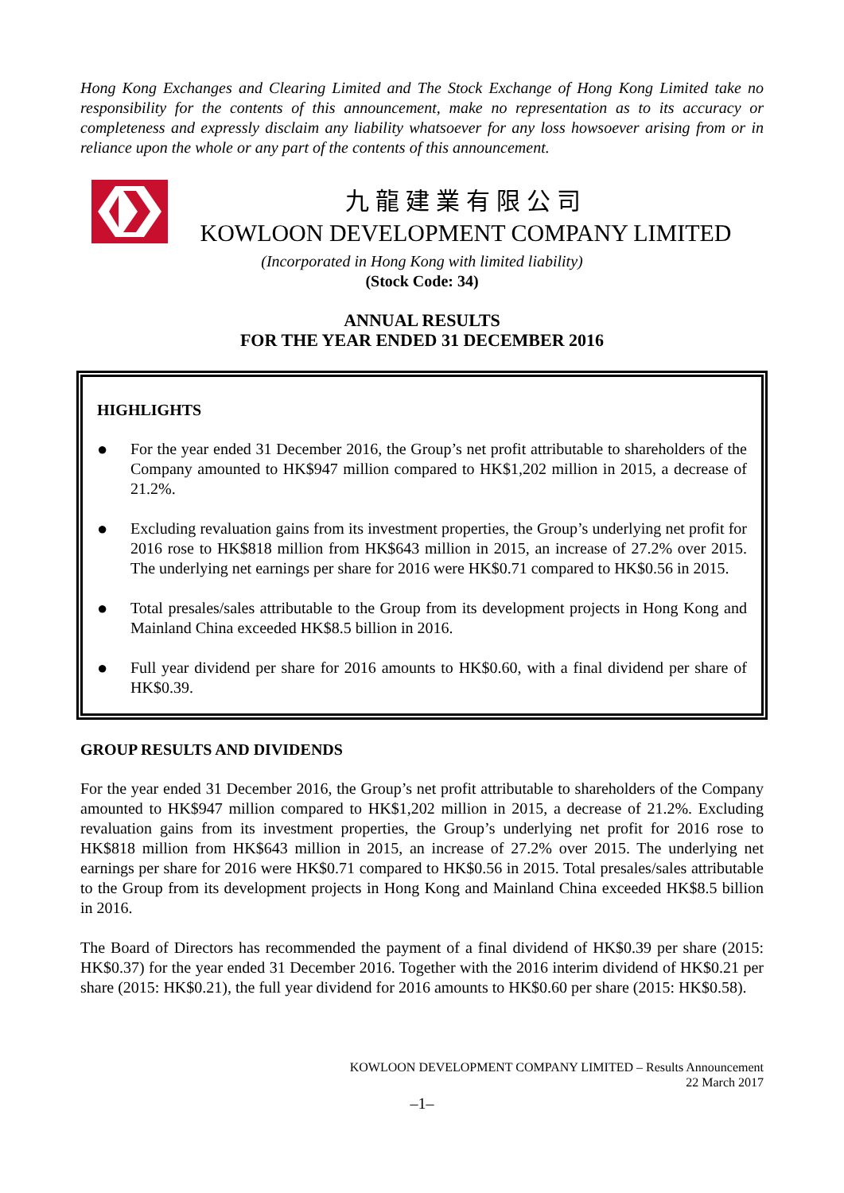Hong Kong Exchanges and Clearing Limited and The Stock Exchange of Hong Kong Limited take no responsibility for the contents of this announcement, make no representation as to its accuracy or completeness and expressly disclaim any liability whatsoever for any loss howsoever arising from or in reliance upon the whole or any part of the contents of this announcement.
九龍建業有限公司
KOWLOON DEVELOPMENT COMPANY LIMITED
(Incorporated in Hong Kong with limited liability)
(Stock Code: 34)
ANNUAL RESULTS
FOR THE YEAR ENDED 31 DECEMBER 2016
HIGHLIGHTS
●
For the year ended 31 December 2016, the Group’s net profit attributable to shareholders of the Company amounted to HK$947 million compared to HK$1,202 million in 2015, a decrease of 21.2%.
●
Excluding revaluation gains from its investment properties, the Group’s underlying net profit for 2016 rose to HK$818 million from HK$643 million in 2015, an increase of 27.2% over 2015. The underlying net earnings per share for 2016 were HK$0.71 compared to HK$0.56 in 2015.
●
Total presales/sales attributable to the Group from its development projects in Hong Kong and Mainland China exceeded HK$8.5 billion in 2016.
●
Full year dividend per share for 2016 amounts to HK$0.60, with a final dividend per share of HK$0.39.
GROUP RESULTS AND DIVIDENDS
For the year ended 31 December 2016, the Group’s net profit attributable to shareholders of the Company amounted to HK$947 million compared to HK$1,202 million in 2015, a decrease of 21.2%. Excluding revaluation gains from its investment properties, the Group’s underlying net profit for 2016 rose to HK$818 million from HK$643 million in 2015, an increase of 27.2% over 2015. The underlying net earnings per share for 2016 were HK$0.71 compared to HK$0.56 in 2015. Total presales/sales attributable to the Group from its development projects in Hong Kong and Mainland China exceeded HK$8.5 billion in 2016.
The Board of Directors has recommended the payment of a final dividend of HK$0.39 per share (2015: HK$0.37) for the year ended 31 December 2016. Together with the 2016 interim dividend of HK$0.21 per share (2015: HK$0.21), the full year dividend for 2016 amounts to HK$0.60 per share (2015: HK$0.58).
KOWLOON DEVELOPMENT COMPANY LIMITED – Results Announcement
22 March 2017
–1–